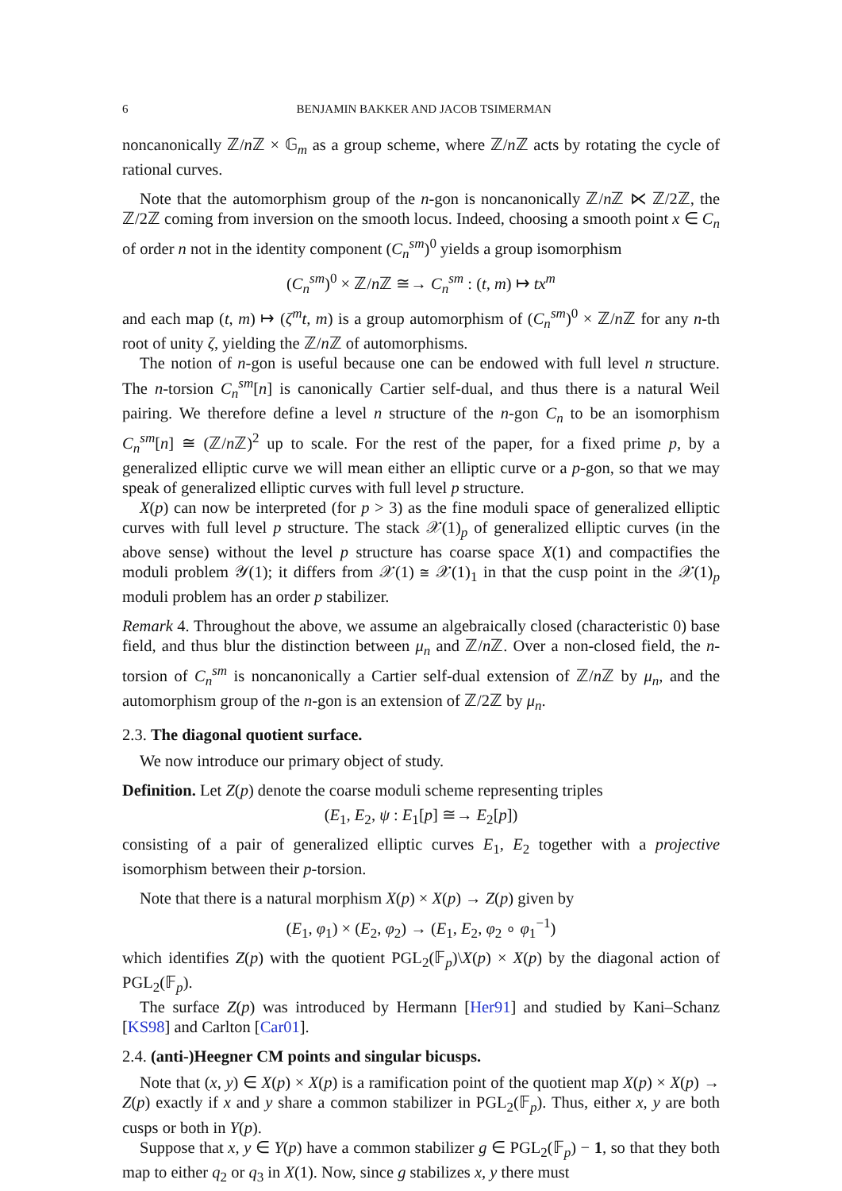6 BENJAMIN BAKKER AND JACOB TSIMERMAN
noncanonically ℤ/n ℤ × 𝔾<sub>m</sub> as a group scheme, where ℤ/n ℤ acts by rotating the cycle of rational curves.
Note that the automorphism group of the n-gon is noncanonically ℤ/n ℤ ⋉ ℤ/2ℤ, the ℤ/2ℤ coming from inversion on the smooth locus. Indeed, choosing a smooth point x ∈ C<sub>n</sub> of order n not in the identity component (C<sub>n</sub><sup>sm</sup>)<sup>0</sup> yields a group isomorphism
(C<sub>n</sub><sup>sm</sup>)<sup>0</sup> × ℤ/n ℤ ≅→ C<sub>n</sub><sup>sm</sup> : (t, m) ↦ tx<sup>m</sup>
and each map (t, m) ↦ (ζ<sup>m</sup>t, m) is a group automorphism of (C<sub>n</sub><sup>sm</sup>)<sup>0</sup> × ℤ/n ℤ for any n-th root of unity ζ, yielding the ℤ/n ℤ of automorphisms.
The notion of n-gon is useful because one can be endowed with full level n structure. The n-torsion C<sub>n</sub><sup>sm</sup>[n] is canonically Cartier self-dual, and thus there is a natural Weil pairing. We therefore define a level n structure of the n-gon C<sub>n</sub> to be an isomorphism C<sub>n</sub><sup>sm</sup>[n] ≅ (ℤ/n ℤ)<sup>2</sup> up to scale. For the rest of the paper, for a fixed prime p, by a generalized elliptic curve we will mean either an elliptic curve or a p-gon, so that we may speak of generalized elliptic curves with full level p structure.
X(p) can now be interpreted (for p > 3) as the fine moduli space of generalized elliptic curves with full level p structure. The stack 𝒳(1)<sub>p</sub> of generalized elliptic curves (in the above sense) without the level p structure has coarse space X(1) and compactifies the moduli problem 𝒴(1); it differs from 𝒳(1) ≅ 𝒳(1)<sub>1</sub> in that the cusp point in the 𝒳(1)<sub>p</sub> moduli problem has an order p stabilizer.
Remark 4. Throughout the above, we assume an algebraically closed (characteristic 0) base field, and thus blur the distinction between μ<sub>n</sub> and ℤ/n ℤ. Over a non-closed field, the n-torsion of C<sub>n</sub><sup>sm</sup> is noncanonically a Cartier self-dual extension of ℤ/n ℤ by μ<sub>n</sub>, and the automorphism group of the n-gon is an extension of ℤ/2ℤ by μ<sub>n</sub>.
2.3. The diagonal quotient surface.
We now introduce our primary object of study.
Definition. Let Z(p) denote the coarse moduli scheme representing triples
(E<sub>1</sub>, E<sub>2</sub>, ψ : E<sub>1</sub>[p] ≅→ E<sub>2</sub>[p])
consisting of a pair of generalized elliptic curves E<sub>1</sub>, E<sub>2</sub> together with a projective isomorphism between their p-torsion.
Note that there is a natural morphism X(p) × X(p) → Z(p) given by
(E<sub>1</sub>, φ<sub>1</sub>) × (E<sub>2</sub>, φ<sub>2</sub>) → (E<sub>1</sub>, E<sub>2</sub>, φ<sub>2</sub> ∘ φ<sub>1</sub><sup>−1</sup>)
which identifies Z(p) with the quotient PGL<sub>2</sub>(𝔽<sub>p</sub>)\X(p) × X(p) by the diagonal action of PGL<sub>2</sub>(𝔽<sub>p</sub>).
The surface Z(p) was introduced by Hermann [Her91] and studied by Kani–Schanz [KS98] and Carlton [Car01].
2.4. (anti-)Heegner CM points and singular bicusps.
Note that (x, y) ∈ X(p) × X(p) is a ramification point of the quotient map X(p) × X(p) → Z(p) exactly if x and y share a common stabilizer in PGL<sub>2</sub>(𝔽<sub>p</sub>). Thus, either x, y are both cusps or both in Y(p).
Suppose that x, y ∈ Y(p) have a common stabilizer g ∈ PGL<sub>2</sub>(𝔽<sub>p</sub>) − 1, so that they both map to either q<sub>2</sub> or q<sub>3</sub> in X(1). Now, since g stabilizes x, y there must